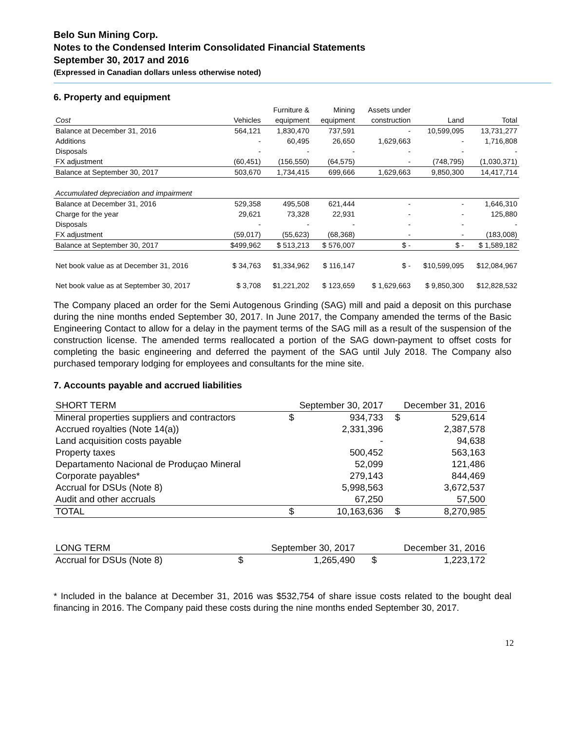Belo Sun Mining Corp.
Notes to the Condensed Interim Consolidated Financial Statements
September 30, 2017 and 2016
(Expressed in Canadian dollars unless otherwise noted)
6. Property and equipment
| | | Furniture & | Mining | Assets under | | |
| Cost | Vehicles | equipment | equipment | construction | Land | Total |
| Balance at December 31, 2016 | 564,121 | 1,830,470 | 737,591 | - | 10,599,095 | 13,731,277 |
| Additions | - | 60,495 | 26,650 | 1,629,663 | - | 1,716,808 |
| Disposals | - | - | - | - | - | - |
| FX adjustment | (60,451) | (156,550) | (64,575) | - | (748,795) | (1,030,371) |
| Balance at September 30, 2017 | 503,670 | 1,734,415 | 699,666 | 1,629,663 | 9,850,300 | 14,417,714 |
| Accumulated depreciation and impairment | | | | | | |
| Balance at December 31, 2016 | 529,358 | 495,508 | 621,444 | - | - | 1,646,310 |
| Charge for the year | 29,621 | 73,328 | 22,931 | - | - | 125,880 |
| Disposals | - | - | - | - | - | - |
| FX adjustment | (59,017) | (55,623) | (68,368) | - | - | (183,008) |
| Balance at September 30, 2017 | $499,962 | $ 513,213 | $ 576,007 | $ - | $ - | $ 1,589,182 |
| Net book value as at December 31, 2016 | $ 34,763 | $1,334,962 | $ 116,147 | $ - | $10,599,095 | $12,084,967 |
| Net book value as at September 30, 2017 | $ 3,708 | $1,221,202 | $ 123,659 | $ 1,629,663 | $ 9,850,300 | $12,828,532 |
The Company placed an order for the Semi Autogenous Grinding (SAG) mill and paid a deposit on this purchase during the nine months ended September 30, 2017. In June 2017, the Company amended the terms of the Basic Engineering Contact to allow for a delay in the payment terms of the SAG mill as a result of the suspension of the construction license. The amended terms reallocated a portion of the SAG down-payment to offset costs for completing the basic engineering and deferred the payment of the SAG until July 2018. The Company also purchased temporary lodging for employees and consultants for the mine site.
7. Accounts payable and accrued liabilities
| SHORT TERM | September 30, 2017 | | December 31, 2016 | |
| Mineral properties suppliers and contractors | $ | 934,733 | $ | 529,614 |
| Accrued royalties (Note 14(a)) | | 2,331,396 | | 2,387,578 |
| Land acquisition costs payable | | - | | 94,638 |
| Property taxes | | 500,452 | | 563,163 |
| Departamento Nacional de Produçao Mineral | | 52,099 | | 121,486 |
| Corporate payables* | | 279,143 | | 844,469 |
| Accrual for DSUs (Note 8) | | 5,998,563 | | 3,672,537 |
| Audit and other accruals | | 67,250 | | 57,500 |
| TOTAL | $ | 10,163,636 | $ | 8,270,985 |
| LONG TERM | September 30, 2017 | | December 31, 2016 | |
| Accrual for DSUs (Note 8) | $ | 1,265,490 | $ | 1,223,172 |
* Included in the balance at December 31, 2016 was $532,754 of share issue costs related to the bought deal financing in 2016. The Company paid these costs during the nine months ended September 30, 2017.
12